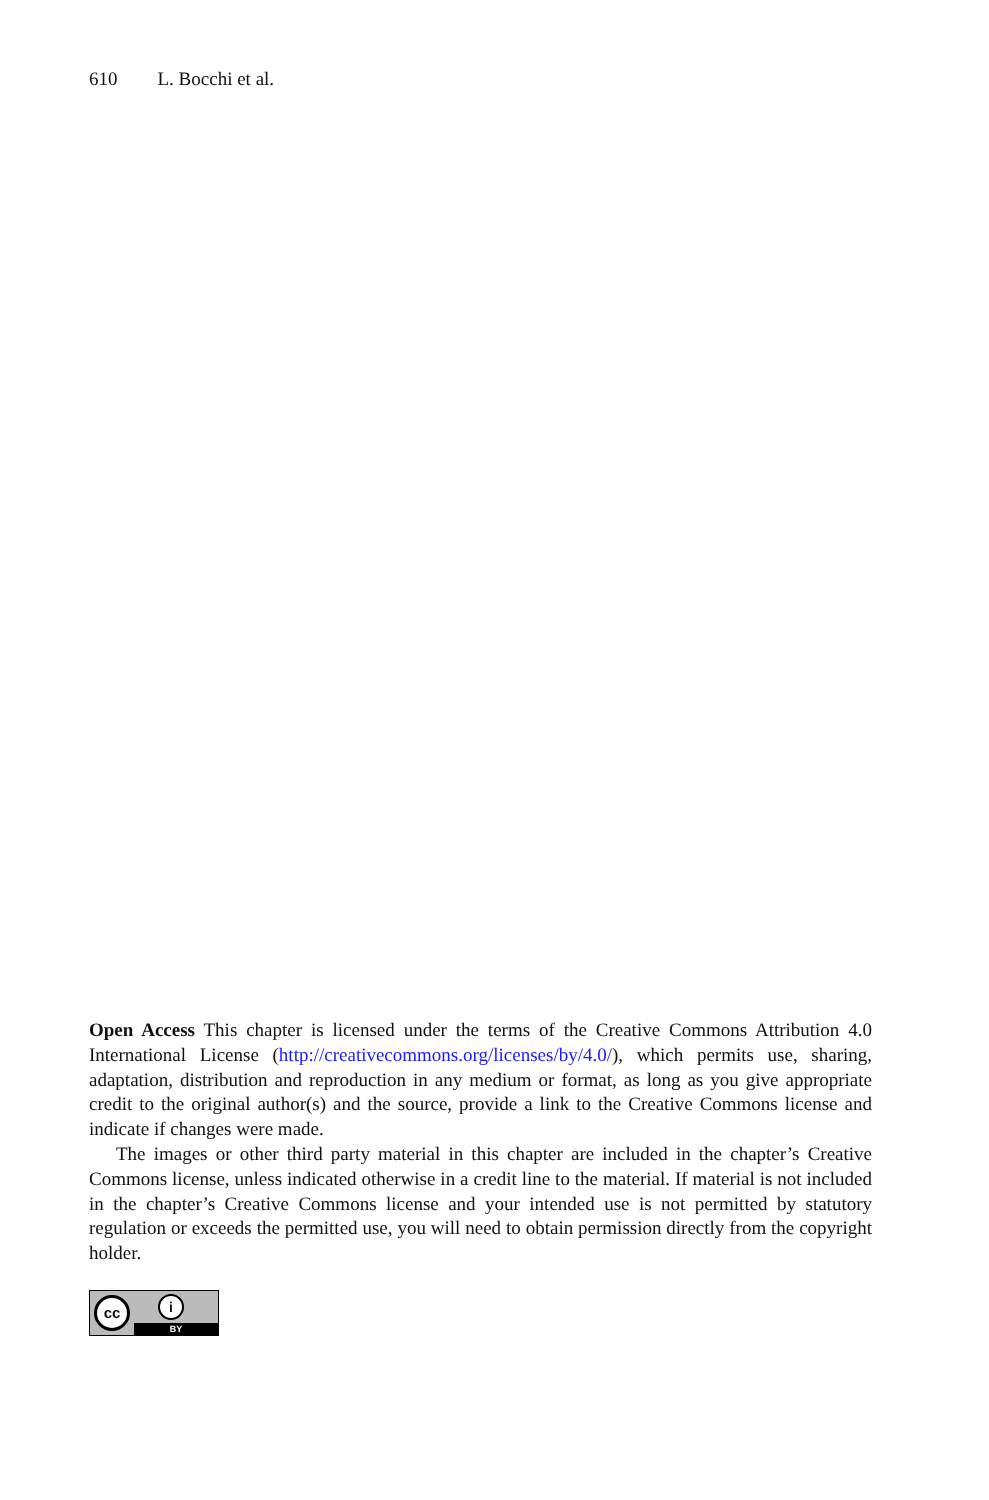610 L. Bocchi et al.
Open Access This chapter is licensed under the terms of the Creative Commons Attribution 4.0 International License (http://creativecommons.org/licenses/by/4.0/), which permits use, sharing, adaptation, distribution and reproduction in any medium or format, as long as you give appropriate credit to the original author(s) and the source, provide a link to the Creative Commons license and indicate if changes were made.
The images or other third party material in this chapter are included in the chapter’s Creative Commons license, unless indicated otherwise in a credit line to the material. If material is not included in the chapter’s Creative Commons license and your intended use is not permitted by statutory regulation or exceeds the permitted use, you will need to obtain permission directly from the copyright holder.
cc i
BY